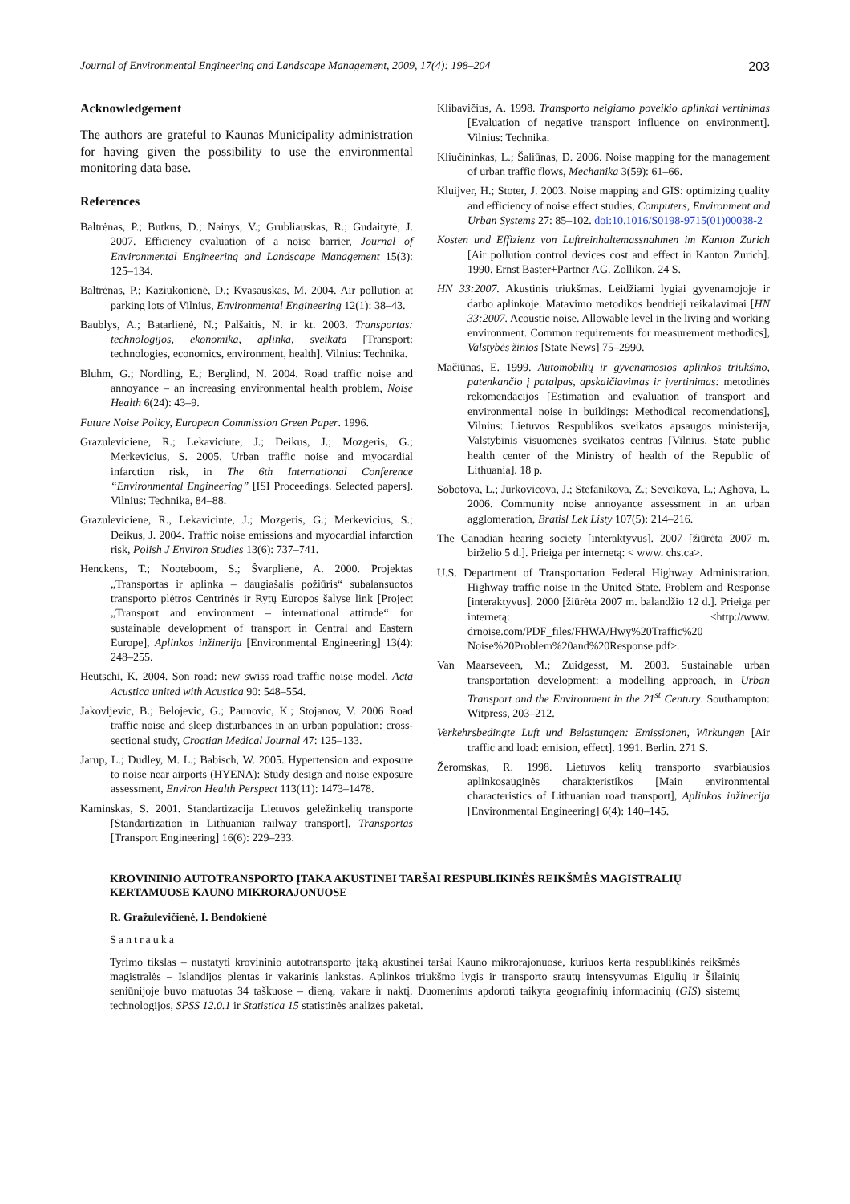Journal of Environmental Engineering and Landscape Management, 2009, 17(4): 198–204 203
Acknowledgement
The authors are grateful to Kaunas Municipality administration for having given the possibility to use the environmental monitoring data base.
References
Baltrėnas, P.; Butkus, D.; Nainys, V.; Grubliauskas, R.; Gudaitytė, J. 2007. Efficiency evaluation of a noise barrier, Journal of Environmental Engineering and Landscape Management 15(3): 125–134.
Baltrėnas, P.; Kaziukonienė, D.; Kvasauskas, M. 2004. Air pollution at parking lots of Vilnius, Environmental Engineering 12(1): 38–43.
Baublys, A.; Batarlienė, N.; Palšaitis, N. ir kt. 2003. Transportas: technologijos, ekonomika, aplinka, sveikata [Transport: technologies, economics, environment, health]. Vilnius: Technika.
Bluhm, G.; Nordling, E.; Berglind, N. 2004. Road traffic noise and annoyance – an increasing environmental health problem, Noise Health 6(24): 43–9.
Future Noise Policy, European Commission Green Paper. 1996.
Grazuleviciene, R.; Lekaviciute, J.; Deikus, J.; Mozgeris, G.; Merkevicius, S. 2005. Urban traffic noise and myocardial infarction risk, in The 6th International Conference “Environmental Engineering” [ISI Proceedings. Selected papers]. Vilnius: Technika, 84–88.
Grazuleviciene, R., Lekaviciute, J.; Mozgeris, G.; Merkevicius, S.; Deikus, J. 2004. Traffic noise emissions and myocardial infarction risk, Polish J Environ Studies 13(6): 737–741.
Henckens, T.; Nooteboom, S.; Švarplienė, A. 2000. Projektas „Transportas ir aplinka – daugiašalis požiūris“ subalansuotos transporto plėtros Centrinės ir Rytų Europos šalyse link [Project „Transport and environment – international attitude“ for sustainable development of transport in Central and Eastern Europe], Aplinkos inžinerija [Environmental Engineering] 13(4): 248–255.
Heutschi, K. 2004. Son road: new swiss road traffic noise model, Acta Acustica united with Acustica 90: 548–554.
Jakovljevic, B.; Belojevic, G.; Paunovic, K.; Stojanov, V. 2006 Road traffic noise and sleep disturbances in an urban population: cross-sectional study, Croatian Medical Journal 47: 125–133.
Jarup, L.; Dudley, M. L.; Babisch, W. 2005. Hypertension and exposure to noise near airports (HYENA): Study design and noise exposure assessment, Environ Health Perspect 113(11): 1473–1478.
Kaminskas, S. 2001. Standartizacija Lietuvos geležinkelių transporte [Standartization in Lithuanian railway transport], Transportas [Transport Engineering] 16(6): 229–233.
Klibavičius, A. 1998. Transporto neigiamo poveikio aplinkai vertinimas [Evaluation of negative transport influence on environment]. Vilnius: Technika.
Kliučininkas, L.; Šaliūnas, D. 2006. Noise mapping for the management of urban traffic flows, Mechanika 3(59): 61–66.
Kluijver, H.; Stoter, J. 2003. Noise mapping and GIS: optimizing quality and efficiency of noise effect studies, Computers, Environment and Urban Systems 27: 85–102. doi:10.1016/S0198-9715(01)00038-2
Kosten und Effizienz von Luftreinhaltemassnahmen im Kanton Zurich [Air pollution control devices cost and effect in Kanton Zurich]. 1990. Ernst Baster+Partner AG. Zollikon. 24 S.
HN 33:2007. Akustinis triukšmas. Leidžiami lygiai gyvenamojoje ir darbo aplinkoje. Matavimo metodikos bendrieji reikalavimai [HN 33:2007. Acoustic noise. Allowable level in the living and working environment. Common requirements for measurement methodics], Valstybės žinios [State News] 75–2990.
Mačiūnas, E. 1999. Automobilių ir gyvenamosios aplinkos triukšmo, patenkančio į patalpas, apskaičiavimas ir įvertinimas: metodinės rekomendacijos [Estimation and evaluation of transport and environmental noise in buildings: Methodical recomendations], Vilnius: Lietuvos Respublikos sveikatos apsaugos ministerija, Valstybinis visuomenės sveikatos centras [Vilnius. State public health center of the Ministry of health of the Republic of Lithuania]. 18 p.
Sobotova, L.; Jurkovicova, J.; Stefanikova, Z.; Sevcikova, L.; Aghova, L. 2006. Community noise annoyance assessment in an urban agglomeration, Bratisl Lek Listy 107(5): 214–216.
The Canadian hearing society [interaktyvus]. 2007 [žiūrėta 2007 m. birželio 5 d.]. Prieiga per internetą: < www. chs.ca>.
U.S. Department of Transportation Federal Highway Administration. Highway traffic noise in the United State. Problem and Response [interaktyvus]. 2000 [žiūrėta 2007 m. balandžio 12 d.]. Prieiga per internetą: <http://www. drnoise.com/PDF_files/FHWA/Hwy%20Traffic%20 Noise%20Problem%20and%20Response.pdf>.
Van Maarseveen, M.; Zuidgesst, M. 2003. Sustainable urban transportation development: a modelling approach, in Urban Transport and the Environment in the 21<sup>st</sup> Century. Southampton: Witpress, 203–212.
Verkehrsbedingte Luft und Belastungen: Emissionen, Wirkungen [Air traffic and load: emision, effect]. 1991. Berlin. 271 S.
Žeromskas, R. 1998. Lietuvos kelių transporto svarbiausios aplinkosauginės charakteristikos [Main environmental characteristics of Lithuanian road transport], Aplinkos inžinerija [Environmental Engineering] 6(4): 140–145.
KROVININIO AUTOTRANSPORTO ĮTAKA AKUSTINEI TARŠAI RESPUBLIKINĖS REIKŠMĖS MAGISTRALIŲ KERTAMUOSE KAUNO MIKRORAJONUOSE
R. Gražulevičienė, I. Bendokienė
Santrauka
Tyrimo tikslas – nustatyti krovininio autotransporto įtaką akustinei taršai Kauno mikrorajonuose, kuriuos kerta respublikinės reikšmės magistralės – Islandijos plentas ir vakarinis lankstas. Aplinkos triukšmo lygis ir transporto srautų intensyvumas Eigulių ir Šilainių seniūnijoje buvo matuotas 34 taškuose – dieną, vakare ir naktį. Duomenims apdoroti taikyta geografinių informacinių (GIS) sistemų technologijos, SPSS 12.0.1 ir Statistica 15 statistinės analizės paketai.